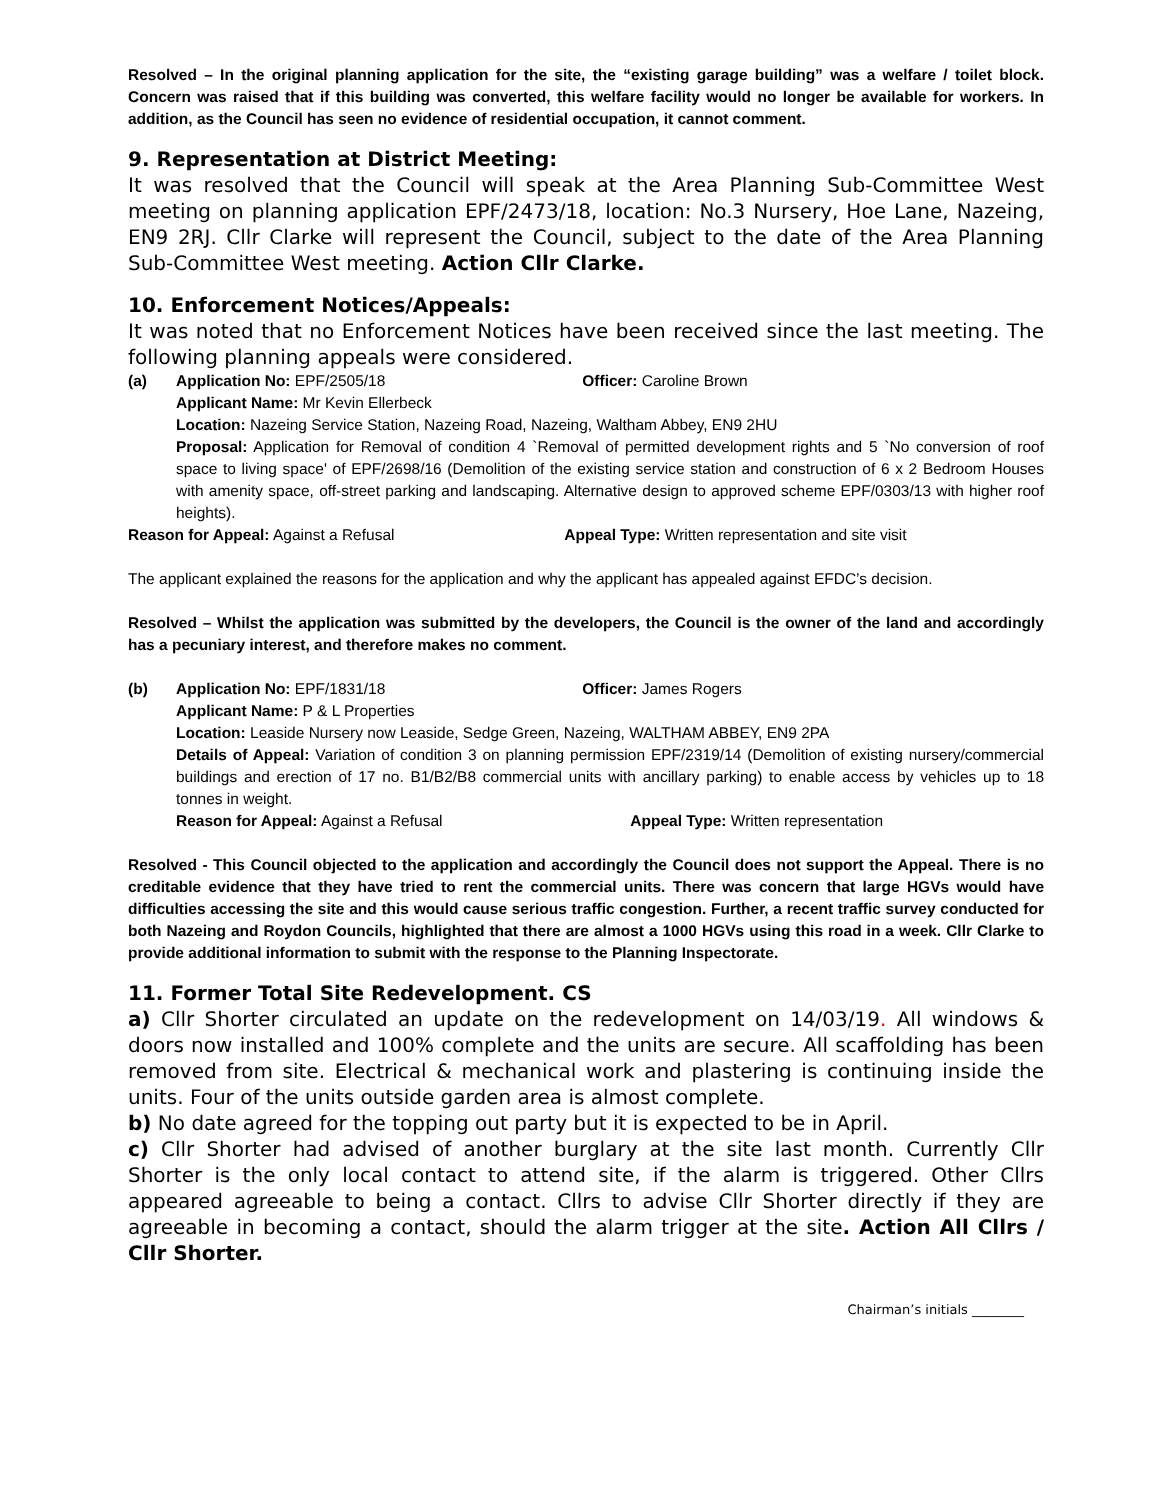Resolved – In the original planning application for the site, the “existing garage building” was a welfare / toilet block. Concern was raised that if this building was converted, this welfare facility would no longer be available for workers. In addition, as the Council has seen no evidence of residential occupation, it cannot comment.
9. Representation at District Meeting:
It was resolved that the Council will speak at the Area Planning Sub-Committee West meeting on planning application EPF/2473/18, location: No.3 Nursery, Hoe Lane, Nazeing, EN9 2RJ. Cllr Clarke will represent the Council, subject to the date of the Area Planning Sub-Committee West meeting. Action Cllr Clarke.
10. Enforcement Notices/Appeals:
It was noted that no Enforcement Notices have been received since the last meeting. The following planning appeals were considered.
(a) Application No: EPF/2505/18 Officer: Caroline Brown
Applicant Name: Mr Kevin Ellerbeck
Location: Nazeing Service Station, Nazeing Road, Nazeing, Waltham Abbey, EN9 2HU
Proposal: Application for Removal of condition 4 `Removal of permitted development rights and 5 `No conversion of roof space to living space' of EPF/2698/16 (Demolition of the existing service station and construction of 6 x 2 Bedroom Houses with amenity space, off-street parking and landscaping. Alternative design to approved scheme EPF/0303/13 with higher roof heights).
Reason for Appeal: Against a Refusal Appeal Type: Written representation and site visit
The applicant explained the reasons for the application and why the applicant has appealed against EFDC’s decision.
Resolved – Whilst the application was submitted by the developers, the Council is the owner of the land and accordingly has a pecuniary interest, and therefore makes no comment.
(b) Application No: EPF/1831/18 Officer: James Rogers
Applicant Name: P & L Properties
Location: Leaside Nursery now Leaside, Sedge Green, Nazeing, WALTHAM ABBEY, EN9 2PA
Details of Appeal: Variation of condition 3 on planning permission EPF/2319/14 (Demolition of existing nursery/commercial buildings and erection of 17 no. B1/B2/B8 commercial units with ancillary parking) to enable access by vehicles up to 18 tonnes in weight.
Reason for Appeal: Against a Refusal Appeal Type: Written representation
Resolved - This Council objected to the application and accordingly the Council does not support the Appeal. There is no creditable evidence that they have tried to rent the commercial units. There was concern that large HGVs would have difficulties accessing the site and this would cause serious traffic congestion. Further, a recent traffic survey conducted for both Nazeing and Roydon Councils, highlighted that there are almost a 1000 HGVs using this road in a week. Cllr Clarke to provide additional information to submit with the response to the Planning Inspectorate.
11. Former Total Site Redevelopment. CS
a) Cllr Shorter circulated an update on the redevelopment on 14/03/19. All windows & doors now installed and 100% complete and the units are secure. All scaffolding has been removed from site. Electrical & mechanical work and plastering is continuing inside the units. Four of the units outside garden area is almost complete.
b) No date agreed for the topping out party but it is expected to be in April.
c) Cllr Shorter had advised of another burglary at the site last month. Currently Cllr Shorter is the only local contact to attend site, if the alarm is triggered. Other Cllrs appeared agreeable to being a contact. Cllrs to advise Cllr Shorter directly if they are agreeable in becoming a contact, should the alarm trigger at the site. Action All Cllrs / Cllr Shorter.
Chairman’s initials ________